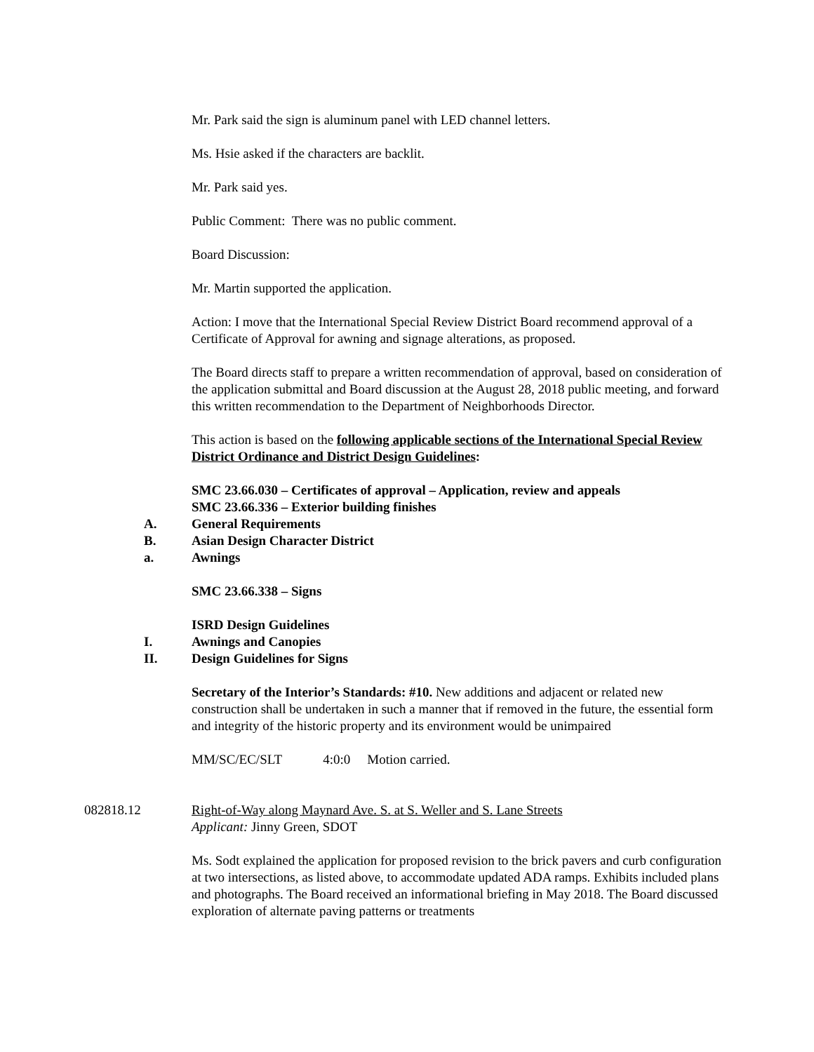Mr. Park said the sign is aluminum panel with LED channel letters.
Ms. Hsie asked if the characters are backlit.
Mr. Park said yes.
Public Comment: There was no public comment.
Board Discussion:
Mr. Martin supported the application.
Action: I move that the International Special Review District Board recommend approval of a Certificate of Approval for awning and signage alterations, as proposed.
The Board directs staff to prepare a written recommendation of approval, based on consideration of the application submittal and Board discussion at the August 28, 2018 public meeting, and forward this written recommendation to the Department of Neighborhoods Director.
This action is based on the following applicable sections of the International Special Review District Ordinance and District Design Guidelines:
SMC 23.66.030 – Certificates of approval – Application, review and appeals
SMC 23.66.336 – Exterior building finishes
A. General Requirements
B. Asian Design Character District
a. Awnings
SMC 23.66.338 – Signs
ISRD Design Guidelines
I. Awnings and Canopies
II. Design Guidelines for Signs
Secretary of the Interior’s Standards: #10. New additions and adjacent or related new construction shall be undertaken in such a manner that if removed in the future, the essential form and integrity of the historic property and its environment would be unimpaired
MM/SC/EC/SLT 4:0:0 Motion carried.
082818.12 Right-of-Way along Maynard Ave. S. at S. Weller and S. Lane Streets
Applicant: Jinny Green, SDOT
Ms. Sodt explained the application for proposed revision to the brick pavers and curb configuration at two intersections, as listed above, to accommodate updated ADA ramps. Exhibits included plans and photographs. The Board received an informational briefing in May 2018. The Board discussed exploration of alternate paving patterns or treatments